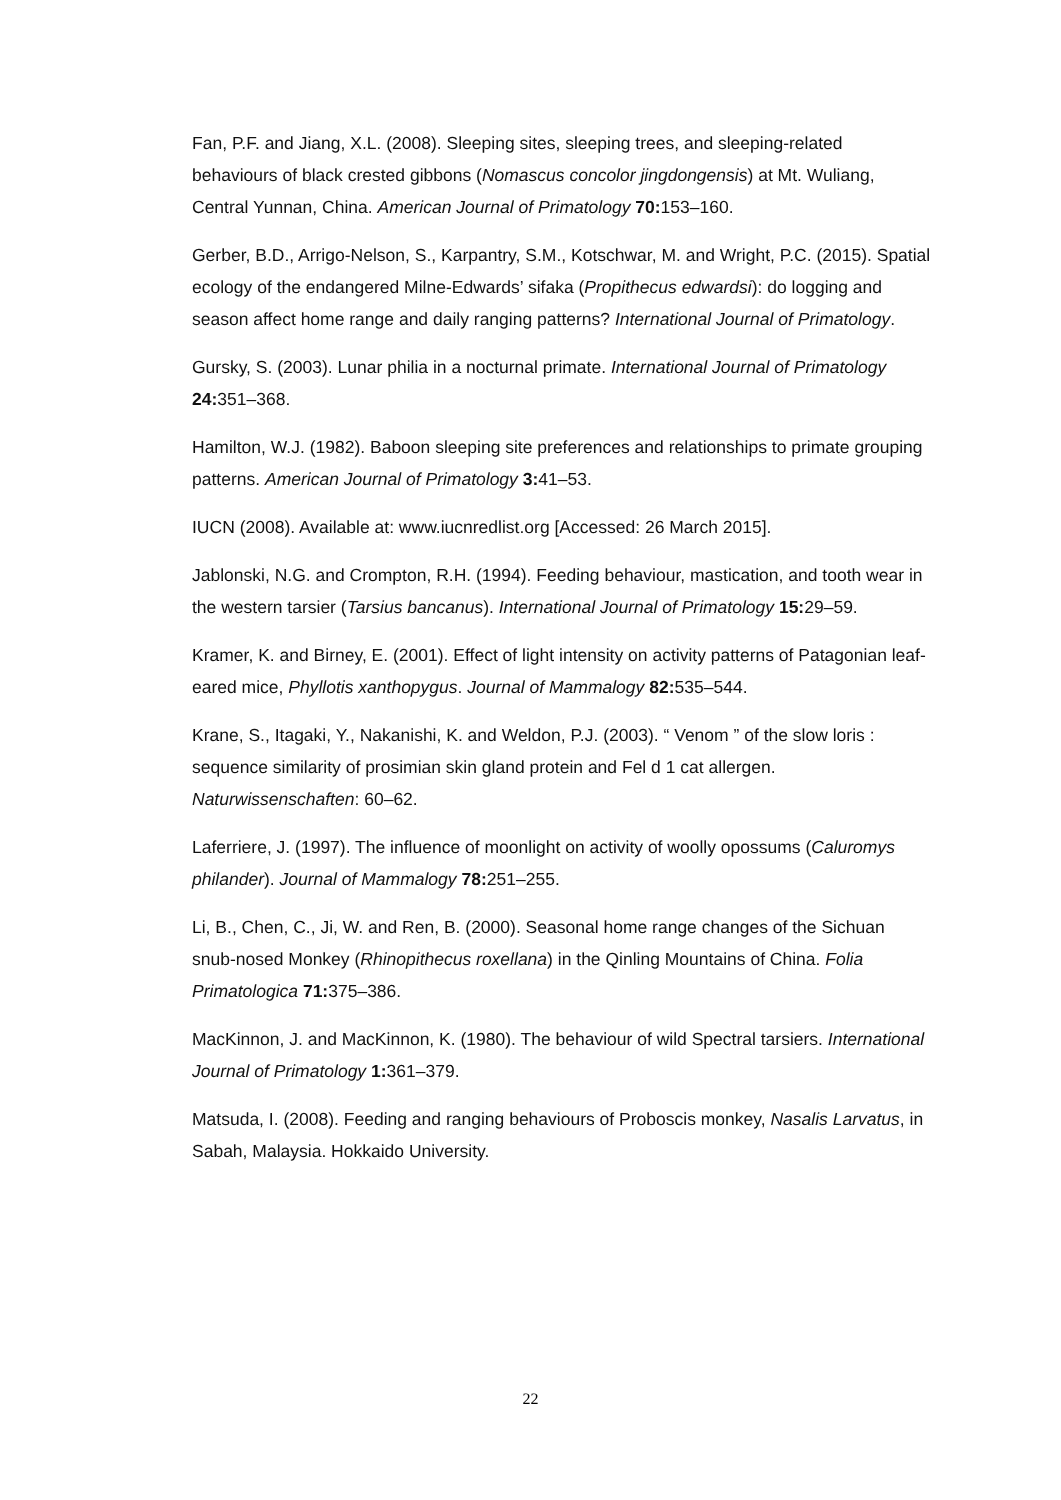Fan, P.F. and Jiang, X.L. (2008). Sleeping sites, sleeping trees, and sleeping-related behaviours of black crested gibbons (Nomascus concolor jingdongensis) at Mt. Wuliang, Central Yunnan, China. American Journal of Primatology 70: 153–160.
Gerber, B.D., Arrigo-Nelson, S., Karpantry, S.M., Kotschwar, M. and Wright, P.C. (2015). Spatial ecology of the endangered Milne-Edwards’ sifaka (Propithecus edwardsi): do logging and season affect home range and daily ranging patterns? International Journal of Primatology.
Gursky, S. (2003). Lunar philia in a nocturnal primate. International Journal of Primatology 24: 351–368.
Hamilton, W.J. (1982). Baboon sleeping site preferences and relationships to primate grouping patterns. American Journal of Primatology 3: 41–53.
IUCN (2008). Available at: www.iucnredlist.org [Accessed: 26 March 2015].
Jablonski, N.G. and Crompton, R.H. (1994). Feeding behaviour, mastication, and tooth wear in the western tarsier (Tarsius bancanus). International Journal of Primatology 15: 29–59.
Kramer, K. and Birney, E. (2001). Effect of light intensity on activity patterns of Patagonian leaf-eared mice, Phyllotis xanthopygus. Journal of Mammalogy 82: 535–544.
Krane, S., Itagaki, Y., Nakanishi, K. and Weldon, P.J. (2003). “ Venom ” of the slow loris : sequence similarity of prosimian skin gland protein and Fel d 1 cat allergen. Naturwissenschaften: 60–62.
Laferriere, J. (1997). The influence of moonlight on activity of woolly opossums (Caluromys philander). Journal of Mammalogy 78: 251–255.
Li, B., Chen, C., Ji, W. and Ren, B. (2000). Seasonal home range changes of the Sichuan snub-nosed Monkey (Rhinopithecus roxellana) in the Qinling Mountains of China. Folia Primatologica 71: 375–386.
MacKinnon, J. and MacKinnon, K. (1980). The behaviour of wild Spectral tarsiers. International Journal of Primatology 1: 361–379.
Matsuda, I. (2008). Feeding and ranging behaviours of Proboscis monkey, Nasalis Larvatus, in Sabah, Malaysia. Hokkaido University.
22